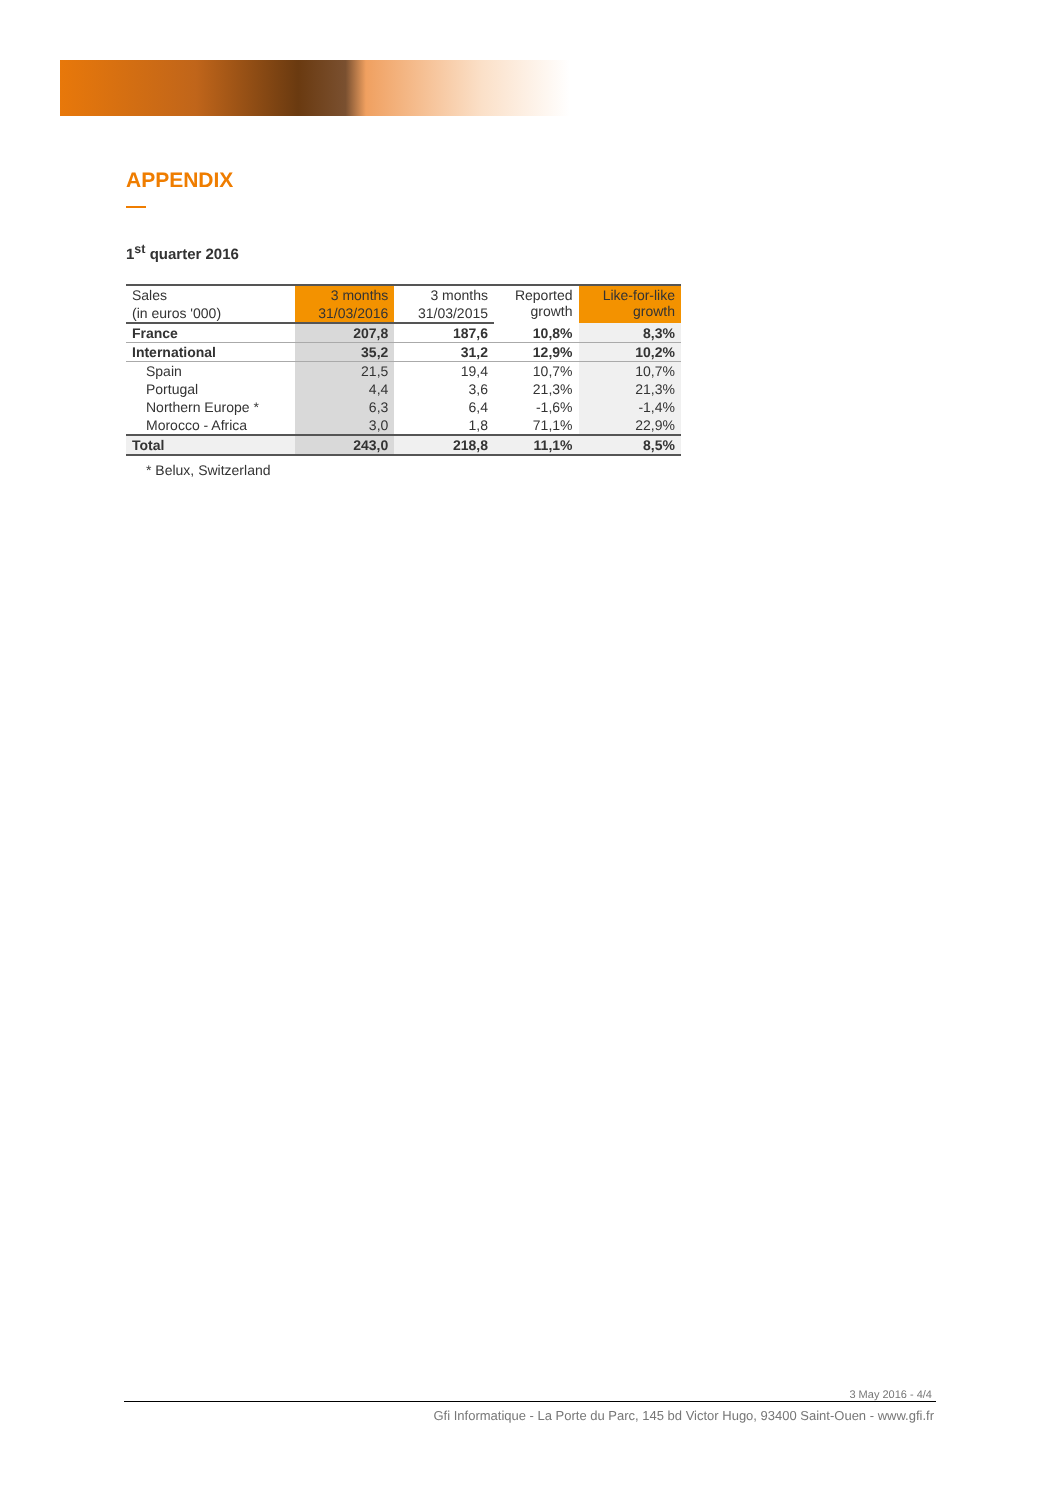APPENDIX
1<sup>st</sup> quarter 2016
| Sales | 3 months | 3 months | Reported growth | Like-for-like growth |
| --- | --- | --- | --- | --- |
| (in euros '000) | 31/03/2016 | 31/03/2015 | | |
| France | 207,8 | 187,6 | 10,8% | 8,3% |
| International | 35,2 | 31,2 | 12,9% | 10,2% |
| Spain | 21,5 | 19,4 | 10,7% | 10,7% |
| Portugal | 4,4 | 3,6 | 21,3% | 21,3% |
| Northern Europe * | 6,3 | 6,4 | -1,6% | -1,4% |
| Morocco - Africa | 3,0 | 1,8 | 71,1% | 22,9% |
| Total | 243,0 | 218,8 | 11,1% | 8,5% |
* Belux, Switzerland
3 May 2016 - 4/4
Gfi Informatique - La Porte du Parc, 145 bd Victor Hugo, 93400 Saint-Ouen - www.gfi.fr